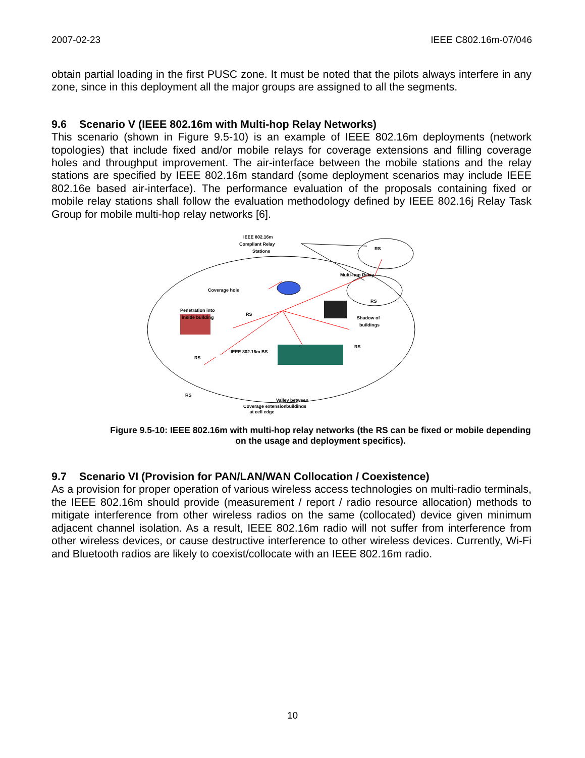2007-02-23 IEEE C802.16m-07/046
obtain partial loading in the first PUSC zone. It must be noted that the pilots always interfere in any zone, since in this deployment all the major groups are assigned to all the segments.
9.6 Scenario V (IEEE 802.16m with Multi-hop Relay Networks)
This scenario (shown in Figure 9.5-10) is an example of IEEE 802.16m deployments (network topologies) that include fixed and/or mobile relays for coverage extensions and filling coverage holes and throughput improvement. The air-interface between the mobile stations and the relay stations are specified by IEEE 802.16m standard (some deployment scenarios may include IEEE 802.16e based air-interface). The performance evaluation of the proposals containing fixed or mobile relay stations shall follow the evaluation methodology defined by IEEE 802.16j Relay Task Group for mobile multi-hop relay networks [6].
IEEE 802.16m
Compliant Relay
Stations
RS
Multi-hop Relay
RS
Coverage hole
Penetration into
inside building
RS
Shadow of
buildings
RS
RS
IEEE 802.16m BS
RS
Valley between
buildings
Coverage extension
at cell edge
Figure 9.5-10: IEEE 802.16m with multi-hop relay networks (the RS can be fixed or mobile depending on the usage and deployment specifics).
9.7 Scenario VI (Provision for PAN/LAN/WAN Collocation / Coexistence)
As a provision for proper operation of various wireless access technologies on multi-radio terminals, the IEEE 802.16m should provide (measurement / report / radio resource allocation) methods to mitigate interference from other wireless radios on the same (collocated) device given minimum adjacent channel isolation. As a result, IEEE 802.16m radio will not suffer from interference from other wireless devices, or cause destructive interference to other wireless devices. Currently, Wi-Fi and Bluetooth radios are likely to coexist/collocate with an IEEE 802.16m radio.
10